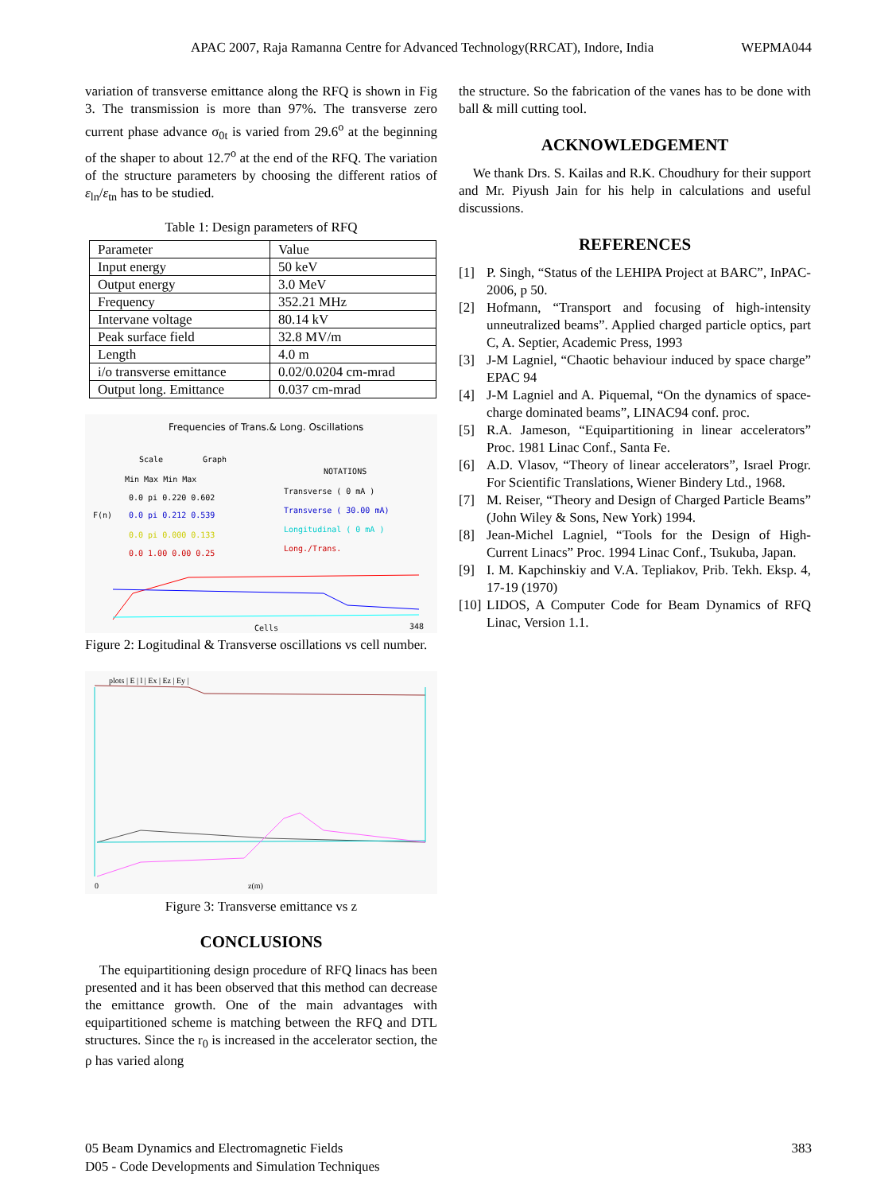APAC 2007, Raja Ramanna Centre for Advanced Technology(RRCAT), Indore, India WEPMA044
variation of transverse emittance along the RFQ is shown in Fig 3. The transmission is more than 97%. The transverse zero current phase advance σ<sub>0t</sub> is varied from 29.6<sup>o</sup> at the beginning of the shaper to about 12.7<sup>o</sup> at the end of the RFQ. The variation of the structure parameters by choosing the different ratios of ε<sub>ln</sub>/ε<sub>tn</sub> has to be studied.
Table 1: Design parameters of RFQ
| Parameter | Value |
| Input energy | 50 keV |
| Output energy | 3.0 MeV |
| Frequency | 352.21 MHz |
| Intervane voltage | 80.14 kV |
| Peak surface field | 32.8 MV/m |
| Length | 4.0 m |
| i/o transverse emittance | 0.02/0.0204 cm-mrad |
| Output long. Emittance | 0.037 cm-mrad |
Frequencies of Trans.& Long. Oscillations
Scale
Graph
NOTATIONS
Min Max Min Max
0.0 pi 0.220 0.602
Transverse ( 0 mA )
0.0 pi 0.212 0.539
Transverse ( 30.00 mA)
F(n)
0.0 pi 0.000 0.133
Longitudinal ( 0 mA )
0.0 1.00 0.00 0.25
Long./Trans.
Cells
348
Figure 2: Logitudinal & Transverse oscillations vs cell number.
plots | E | l | Ex | Ez | Ey |
0
z(m)
Figure 3: Transverse emittance vs z
CONCLUSIONS
The equipartitioning design procedure of RFQ linacs has been presented and it has been observed that this method can decrease the emittance growth. One of the main advantages with equipartitioned scheme is matching between the RFQ and DTL structures. Since the r<sub>0</sub> is increased in the accelerator section, the ρ has varied along
the structure. So the fabrication of the vanes has to be done with ball & mill cutting tool.
ACKNOWLEDGEMENT
We thank Drs. S. Kailas and R.K. Choudhury for their support and Mr. Piyush Jain for his help in calculations and useful discussions.
REFERENCES
[1] P. Singh, “Status of the LEHIPA Project at BARC”, InPAC-2006, p 50.
[2] Hofmann, “Transport and focusing of high-intensity unneutralized beams”. Applied charged particle optics, part C, A. Septier, Academic Press, 1993
[3] J-M Lagniel, “Chaotic behaviour induced by space charge” EPAC 94
[4] J-M Lagniel and A. Piquemal, “On the dynamics of space-charge dominated beams”, LINAC94 conf. proc.
[5] R.A. Jameson, “Equipartitioning in linear accelerators” Proc. 1981 Linac Conf., Santa Fe.
[6] A.D. Vlasov, “Theory of linear accelerators”, Israel Progr. For Scientific Translations, Wiener Bindery Ltd., 1968.
[7] M. Reiser, “Theory and Design of Charged Particle Beams” (John Wiley & Sons, New York) 1994.
[8] Jean-Michel Lagniel, “Tools for the Design of High-Current Linacs” Proc. 1994 Linac Conf., Tsukuba, Japan.
[9] I. M. Kapchinskiy and V.A. Tepliakov, Prib. Tekh. Eksp. 4, 17-19 (1970)
[10] LIDOS, A Computer Code for Beam Dynamics of RFQ Linac, Version 1.1.
05 Beam Dynamics and Electromagnetic Fields
D05 - Code Developments and Simulation Techniques
383